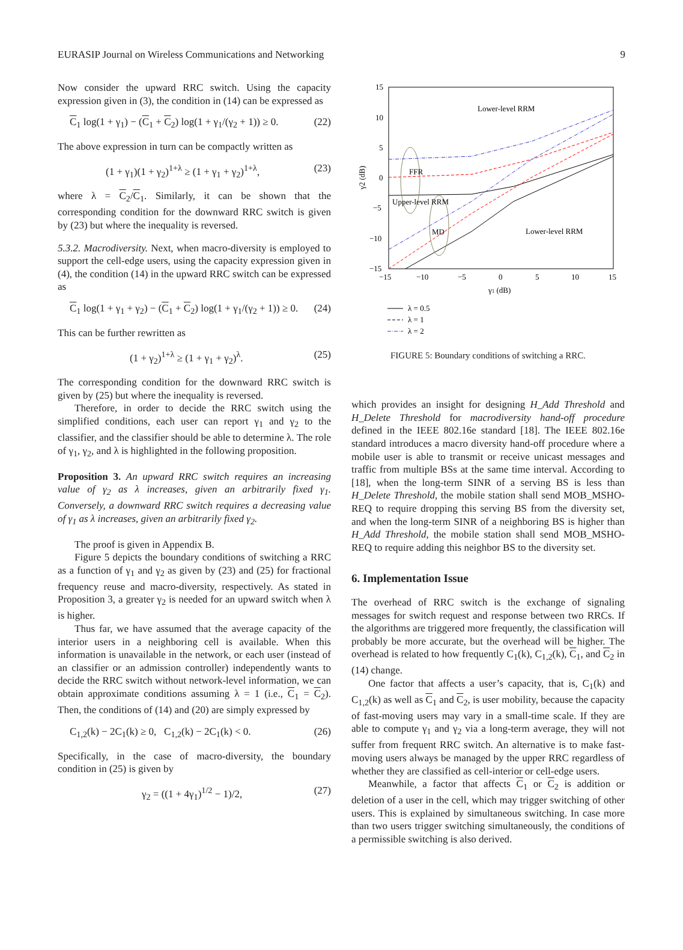EURASIP Journal on Wireless Communications and Networking 9
Now consider the upward RRC switch. Using the capacity expression given in (3), the condition in (14) can be expressed as
C<sub>1</sub> log(1 + γ<sub>1</sub>) − (C<sub>1</sub> + C<sub>2</sub>) log(1 + γ<sub>1</sub>/(γ<sub>2</sub> + 1)) ≥ 0. (22)
The above expression in turn can be compactly written as
(1 + γ<sub>1</sub>)(1 + γ<sub>2</sub>)<sup>1+λ</sup> ≥ (1 + γ<sub>1</sub> + γ<sub>2</sub>)<sup>1+λ</sup>, (23)
where λ = C<sub>2</sub>/C<sub>1</sub>. Similarly, it can be shown that the corresponding condition for the downward RRC switch is given by (23) but where the inequality is reversed.
5.3.2. Macrodiversity. Next, when macro-diversity is employed to support the cell-edge users, using the capacity expression given in (4), the condition (14) in the upward RRC switch can be expressed as
C<sub>1</sub> log(1 + γ<sub>1</sub> + γ<sub>2</sub>) − (C<sub>1</sub> + C<sub>2</sub>) log(1 + γ<sub>1</sub>/(γ<sub>2</sub> + 1)) ≥ 0. (24)
This can be further rewritten as
(1 + γ<sub>2</sub>)<sup>1+λ</sup> ≥ (1 + γ<sub>1</sub> + γ<sub>2</sub>)<sup>λ</sup>. (25)
The corresponding condition for the downward RRC switch is given by (25) but where the inequality is reversed.
Therefore, in order to decide the RRC switch using the simplified conditions, each user can report γ<sub>1</sub> and γ<sub>2</sub> to the classifier, and the classifier should be able to determine λ. The role of γ<sub>1</sub>, γ<sub>2</sub>, and λ is highlighted in the following proposition.
Proposition 3. An upward RRC switch requires an increasing value of γ<sub>2</sub> as λ increases, given an arbitrarily fixed γ<sub>1</sub>. Conversely, a downward RRC switch requires a decreasing value of γ<sub>1</sub> as λ increases, given an arbitrarily fixed γ<sub>2</sub>.
The proof is given in Appendix B.
Figure 5 depicts the boundary conditions of switching a RRC as a function of γ<sub>1</sub> and γ<sub>2</sub> as given by (23) and (25) for fractional frequency reuse and macro-diversity, respectively. As stated in Proposition 3, a greater γ<sub>2</sub> is needed for an upward switch when λ is higher.
Thus far, we have assumed that the average capacity of the interior users in a neighboring cell is available. When this information is unavailable in the network, or each user (instead of an classifier or an admission controller) independently wants to decide the RRC switch without network-level information, we can obtain approximate conditions assuming λ = 1 (i.e., C<sub>1</sub> = C<sub>2</sub>). Then, the conditions of (14) and (20) are simply expressed by
C<sub>1,2</sub>(k) − 2C<sub>1</sub>(k) ≥ 0, C<sub>1,2</sub>(k) − 2C<sub>1</sub>(k) < 0. (26)
Specifically, in the case of macro-diversity, the boundary condition in (25) is given by
γ<sub>2</sub> = ((1 + 4γ<sub>1</sub>)<sup>1/2</sup> − 1)/2, (27)
15
10
5
0
−5
−10
−15
−15
−10
−5
0
5
10
15
γ1 (dB)
γ2 (dB)
Lower-level RRM
FFR
Upper-level RRM
MD
Lower-level RRM
λ = 0.5
λ = 1
λ = 2
FIGURE 5: Boundary conditions of switching a RRC.
which provides an insight for designing H_Add Threshold and H_Delete Threshold for macrodiversity hand-off procedure defined in the IEEE 802.16e standard [18]. The IEEE 802.16e standard introduces a macro diversity hand-off procedure where a mobile user is able to transmit or receive unicast messages and traffic from multiple BSs at the same time interval. According to [18], when the long-term SINR of a serving BS is less than H_Delete Threshold, the mobile station shall send MOB_MSHO-REQ to require dropping this serving BS from the diversity set, and when the long-term SINR of a neighboring BS is higher than H_Add Threshold, the mobile station shall send MOB_MSHO-REQ to require adding this neighbor BS to the diversity set.
6. Implementation Issue
The overhead of RRC switch is the exchange of signaling messages for switch request and response between two RRCs. If the algorithms are triggered more frequently, the classification will probably be more accurate, but the overhead will be higher. The overhead is related to how frequently C<sub>1</sub>(k), C<sub>1,2</sub>(k), C<sub>1</sub>, and C<sub>2</sub> in (14) change.
One factor that affects a user’s capacity, that is, C<sub>1</sub>(k) and C<sub>1,2</sub>(k) as well as C<sub>1</sub> and C<sub>2</sub>, is user mobility, because the capacity of fast-moving users may vary in a small-time scale. If they are able to compute γ<sub>1</sub> and γ<sub>2</sub> via a long-term average, they will not suffer from frequent RRC switch. An alternative is to make fast-moving users always be managed by the upper RRC regardless of whether they are classified as cell-interior or cell-edge users.
Meanwhile, a factor that affects C<sub>1</sub> or C<sub>2</sub> is addition or deletion of a user in the cell, which may trigger switching of other users. This is explained by simultaneous switching. In case more than two users trigger switching simultaneously, the conditions of a permissible switching is also derived.